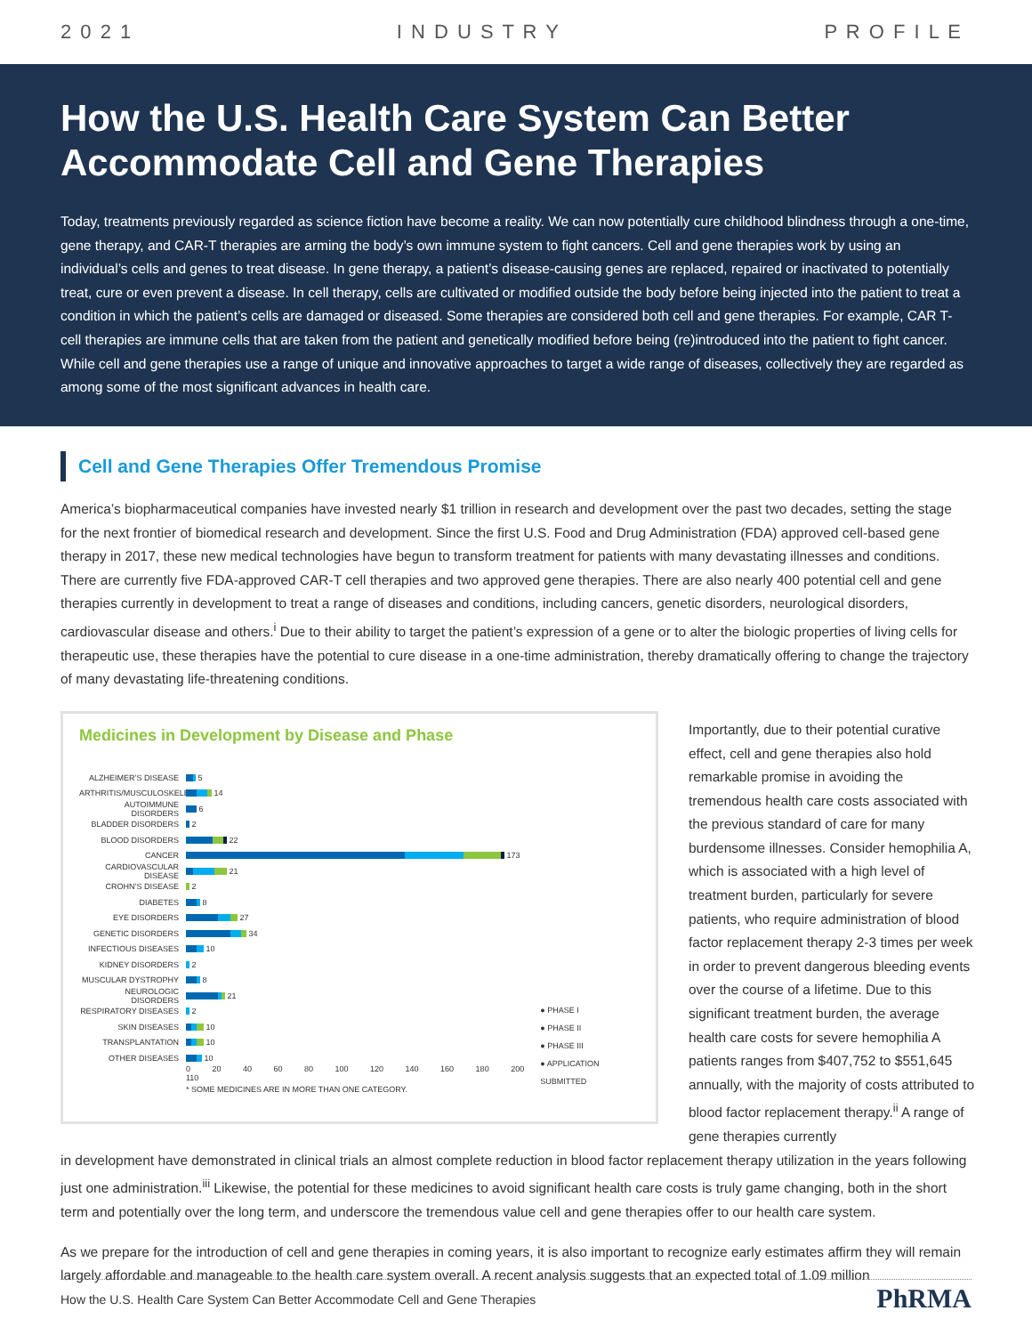2 0 2 1 I N D U S T R Y P R O F I L E
How the U.S. Health Care System Can Better Accommodate Cell and Gene Therapies
Today, treatments previously regarded as science fiction have become a reality. We can now potentially cure childhood blindness through a one-time, gene therapy, and CAR-T therapies are arming the body’s own immune system to fight cancers. Cell and gene therapies work by using an individual’s cells and genes to treat disease. In gene therapy, a patient’s disease-causing genes are replaced, repaired or inactivated to potentially treat, cure or even prevent a disease. In cell therapy, cells are cultivated or modified outside the body before being injected into the patient to treat a condition in which the patient’s cells are damaged or diseased. Some therapies are considered both cell and gene therapies. For example, CAR T-cell therapies are immune cells that are taken from the patient and genetically modified before being (re)introduced into the patient to fight cancer. While cell and gene therapies use a range of unique and innovative approaches to target a wide range of diseases, collectively they are regarded as among some of the most significant advances in health care.
Cell and Gene Therapies Offer Tremendous Promise
America’s biopharmaceutical companies have invested nearly $1 trillion in research and development over the past two decades, setting the stage for the next frontier of biomedical research and development. Since the first U.S. Food and Drug Administration (FDA) approved cell-based gene therapy in 2017, these new medical technologies have begun to transform treatment for patients with many devastating illnesses and conditions. There are currently five FDA-approved CAR-T cell therapies and two approved gene therapies. There are also nearly 400 potential cell and gene therapies currently in development to treat a range of diseases and conditions, including cancers, genetic disorders, neurological disorders, cardiovascular disease and others.<sup>i</sup> Due to their ability to target the patient’s expression of a gene or to alter the biologic properties of living cells for therapeutic use, these therapies have the potential to cure disease in a one-time administration, thereby dramatically offering to change the trajectory of many devastating life-threatening conditions.
Medicines in Development by Disease and Phase
ALZHEIMER’S DISEASE 5
ARTHRITIS/MUSCULOSKELETAL 14
AUTOIMMUNE DISORDERS 6
BLADDER DISORDERS 2
BLOOD DISORDERS 22
CANCER 173
CARDIOVASCULAR DISEASE 21
CROHN’S DISEASE 2
DIABETES 8
EYE DISORDERS 27
GENETIC DISORDERS 34
INFECTIOUS DISEASES 10
KIDNEY DISORDERS 2
MUSCULAR DYSTROPHY 8
NEUROLOGIC DISORDERS 21
RESPIRATORY DISEASES 2
SKIN DISEASES 10
TRANSPLANTATION 10
OTHER DISEASES 10
0 20 40 60 80 100 120 140 160 180 200 110
* SOME MEDICINES ARE IN MORE THAN ONE CATEGORY.
● PHASE I
● PHASE II
● PHASE III
● APPLICATION SUBMITTED
Importantly, due to their potential curative effect, cell and gene therapies also hold remarkable promise in avoiding the tremendous health care costs associated with the previous standard of care for many burdensome illnesses. Consider hemophilia A, which is associated with a high level of treatment burden, particularly for severe patients, who require administration of blood factor replacement therapy 2-3 times per week in order to prevent dangerous bleeding events over the course of a lifetime. Due to this significant treatment burden, the average health care costs for severe hemophilia A patients ranges from $407,752 to $551,645 annually, with the majority of costs attributed to blood factor replacement therapy.<sup>ii</sup> A range of gene therapies currently
in development have demonstrated in clinical trials an almost complete reduction in blood factor replacement therapy utilization in the years following just one administration.<sup>iii</sup> Likewise, the potential for these medicines to avoid significant health care costs is truly game changing, both in the short term and potentially over the long term, and underscore the tremendous value cell and gene therapies offer to our health care system.
As we prepare for the introduction of cell and gene therapies in coming years, it is also important to recognize early estimates affirm they will remain largely affordable and manageable to the health care system overall. A recent analysis suggests that an expected total of 1.09 million
How the U.S. Health Care System Can Better Accommodate Cell and Gene Therapies PhRMA